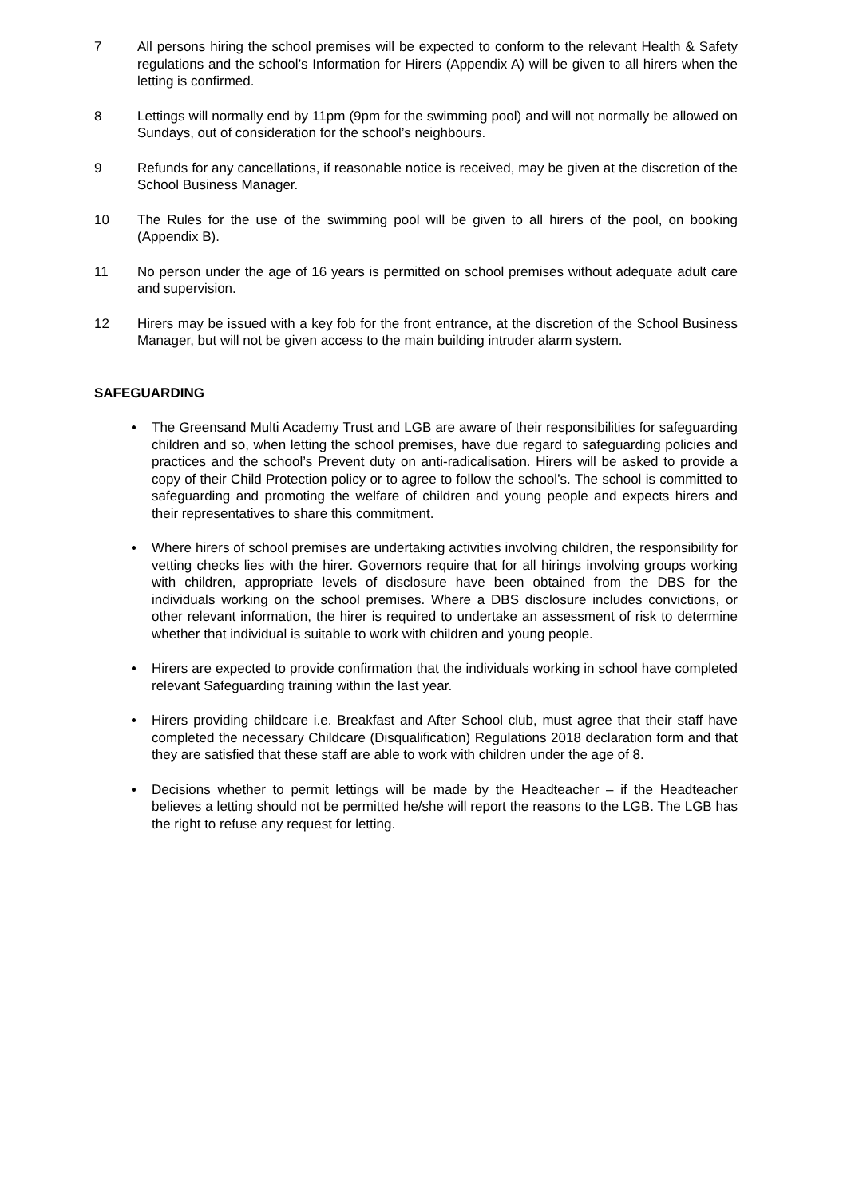7 All persons hiring the school premises will be expected to conform to the relevant Health & Safety regulations and the school’s Information for Hirers (Appendix A) will be given to all hirers when the letting is confirmed.
8 Lettings will normally end by 11pm (9pm for the swimming pool) and will not normally be allowed on Sundays, out of consideration for the school’s neighbours.
9 Refunds for any cancellations, if reasonable notice is received, may be given at the discretion of the School Business Manager.
10 The Rules for the use of the swimming pool will be given to all hirers of the pool, on booking (Appendix B).
11 No person under the age of 16 years is permitted on school premises without adequate adult care and supervision.
12 Hirers may be issued with a key fob for the front entrance, at the discretion of the School Business Manager, but will not be given access to the main building intruder alarm system.
SAFEGUARDING
The Greensand Multi Academy Trust and LGB are aware of their responsibilities for safeguarding children and so, when letting the school premises, have due regard to safeguarding policies and practices and the school’s Prevent duty on anti-radicalisation. Hirers will be asked to provide a copy of their Child Protection policy or to agree to follow the school’s. The school is committed to safeguarding and promoting the welfare of children and young people and expects hirers and their representatives to share this commitment.
Where hirers of school premises are undertaking activities involving children, the responsibility for vetting checks lies with the hirer. Governors require that for all hirings involving groups working with children, appropriate levels of disclosure have been obtained from the DBS for the individuals working on the school premises. Where a DBS disclosure includes convictions, or other relevant information, the hirer is required to undertake an assessment of risk to determine whether that individual is suitable to work with children and young people.
Hirers are expected to provide confirmation that the individuals working in school have completed relevant Safeguarding training within the last year.
Hirers providing childcare i.e. Breakfast and After School club, must agree that their staff have completed the necessary Childcare (Disqualification) Regulations 2018 declaration form and that they are satisfied that these staff are able to work with children under the age of 8.
Decisions whether to permit lettings will be made by the Headteacher – if the Headteacher believes a letting should not be permitted he/she will report the reasons to the LGB. The LGB has the right to refuse any request for letting.